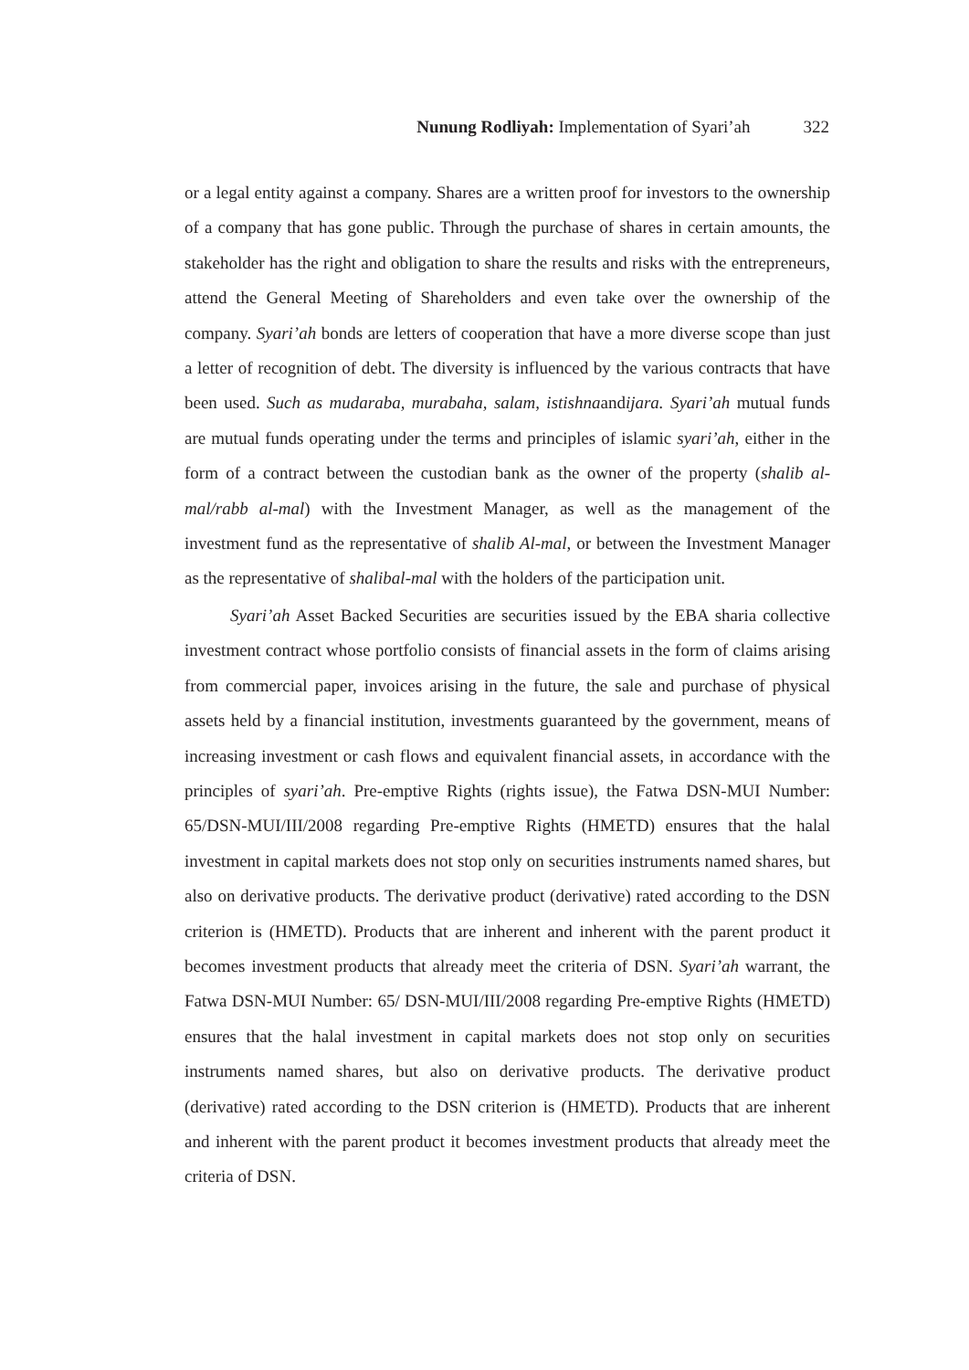Nunung Rodliyah: Implementation of Syari’ah 322
or a legal entity against a company. Shares are a written proof for investors to the ownership of a company that has gone public. Through the purchase of shares in certain amounts, the stakeholder has the right and obligation to share the results and risks with the entrepreneurs, attend the General Meeting of Shareholders and even take over the ownership of the company. Syari’ah bonds are letters of cooperation that have a more diverse scope than just a letter of recognition of debt. The diversity is influenced by the various contracts that have been used. Such as mudaraba, murabaha, salam, istishnaandijara. Syari’ah mutual funds are mutual funds operating under the terms and principles of islamic syari’ah, either in the form of a contract between the custodian bank as the owner of the property (shalib al-mal/rabb al-mal) with the Investment Manager, as well as the management of the investment fund as the representative of shalib Al-mal, or between the Investment Manager as the representative of shalibal-mal with the holders of the participation unit.
Syari’ah Asset Backed Securities are securities issued by the EBA sharia collective investment contract whose portfolio consists of financial assets in the form of claims arising from commercial paper, invoices arising in the future, the sale and purchase of physical assets held by a financial institution, investments guaranteed by the government, means of increasing investment or cash flows and equivalent financial assets, in accordance with the principles of syari’ah. Pre-emptive Rights (rights issue), the Fatwa DSN-MUI Number: 65/DSN-MUI/III/2008 regarding Pre-emptive Rights (HMETD) ensures that the halal investment in capital markets does not stop only on securities instruments named shares, but also on derivative products. The derivative product (derivative) rated according to the DSN criterion is (HMETD). Products that are inherent and inherent with the parent product it becomes investment products that already meet the criteria of DSN. Syari’ah warrant, the Fatwa DSN-MUI Number: 65/ DSN-MUI/III/2008 regarding Pre-emptive Rights (HMETD) ensures that the halal investment in capital markets does not stop only on securities instruments named shares, but also on derivative products. The derivative product (derivative) rated according to the DSN criterion is (HMETD). Products that are inherent and inherent with the parent product it becomes investment products that already meet the criteria of DSN.